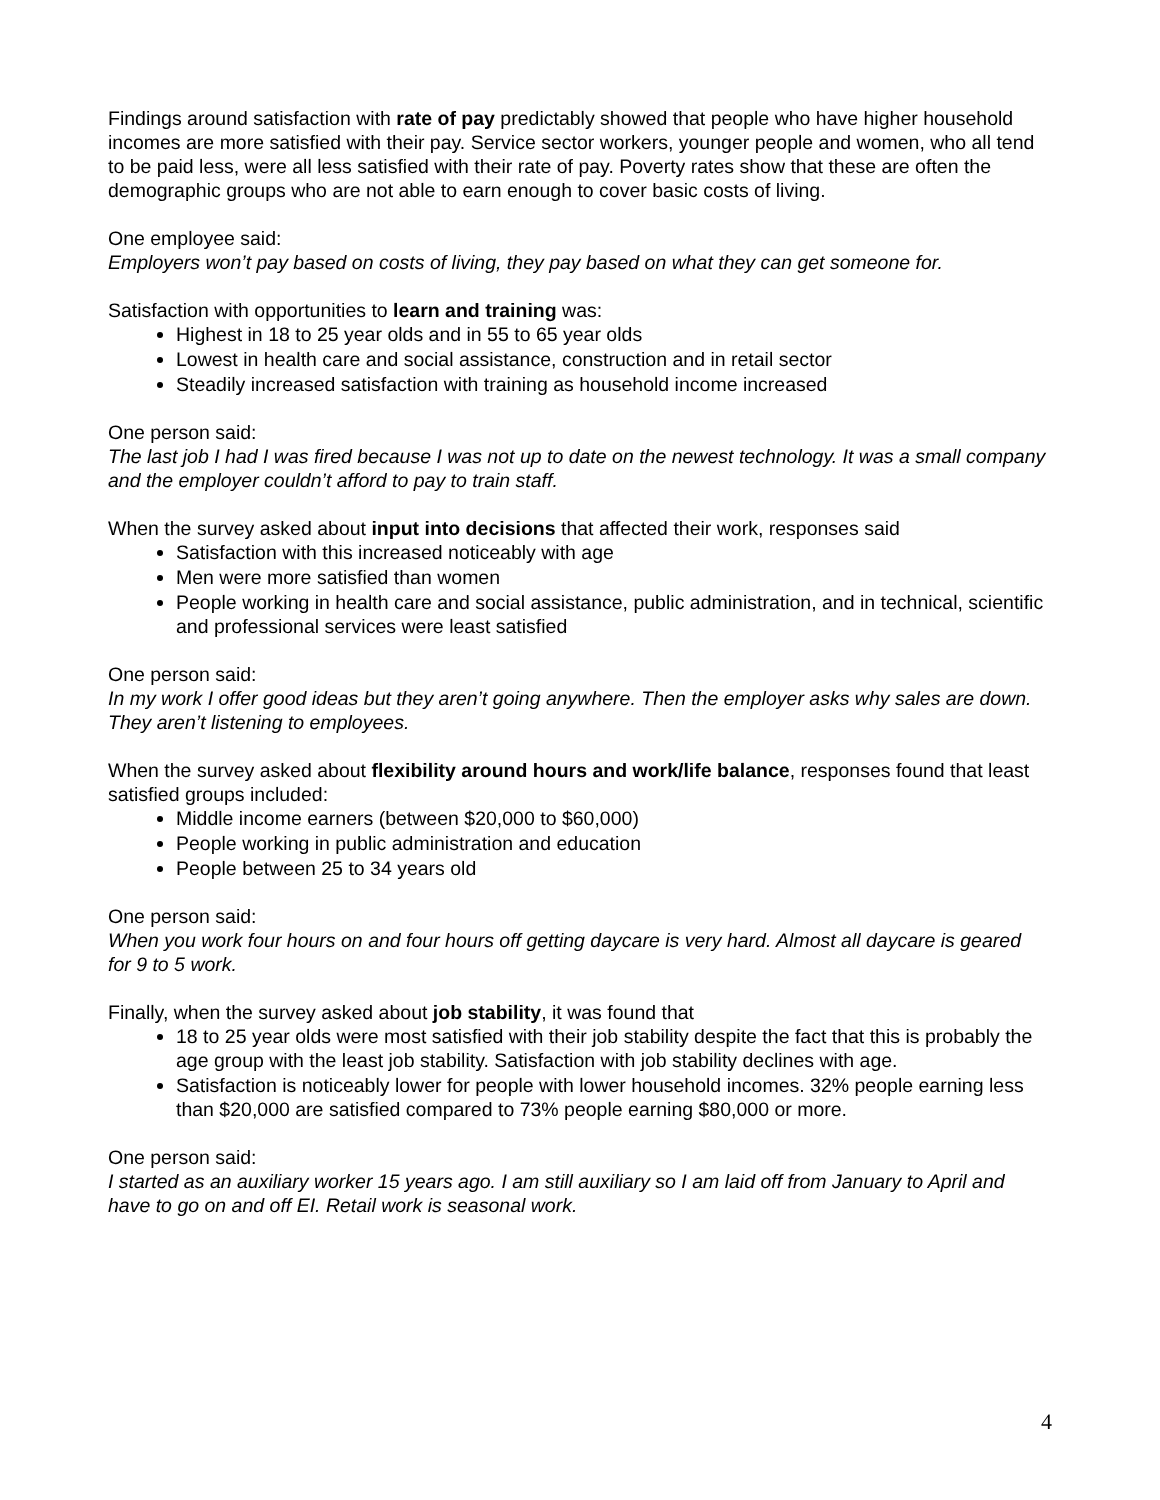Findings around satisfaction with rate of pay predictably showed that people who have higher household incomes are more satisfied with their pay. Service sector workers, younger people and women, who all tend to be paid less, were all less satisfied with their rate of pay. Poverty rates show that these are often the demographic groups who are not able to earn enough to cover basic costs of living.
One employee said:
Employers won’t pay based on costs of living, they pay based on what they can get someone for.
Satisfaction with opportunities to learn and training was:
Highest in 18 to 25 year olds and in 55 to 65 year olds
Lowest in health care and social assistance, construction and in retail sector
Steadily increased satisfaction with training as household income increased
One person said:
The last job I had I was fired because I was not up to date on the newest technology. It was a small company and the employer couldn’t afford to pay to train staff.
When the survey asked about input into decisions that affected their work, responses said
Satisfaction with this increased noticeably with age
Men were more satisfied than women
People working in health care and social assistance, public administration, and in technical, scientific and professional services were least satisfied
One person said:
In my work I offer good ideas but they aren’t going anywhere. Then the employer asks why sales are down. They aren’t listening to employees.
When the survey asked about flexibility around hours and work/life balance, responses found that least satisfied groups included:
Middle income earners (between $20,000 to $60,000)
People working in public administration and education
People between 25 to 34 years old
One person said:
When you work four hours on and four hours off getting daycare is very hard. Almost all daycare is geared for 9 to 5 work.
Finally, when the survey asked about job stability, it was found that
18 to 25 year olds were most satisfied with their job stability despite the fact that this is probably the age group with the least job stability. Satisfaction with job stability declines with age.
Satisfaction is noticeably lower for people with lower household incomes. 32% people earning less than $20,000 are satisfied compared to 73% people earning $80,000 or more.
One person said:
I started as an auxiliary worker 15 years ago. I am still auxiliary so I am laid off from January to April and have to go on and off EI. Retail work is seasonal work.
4